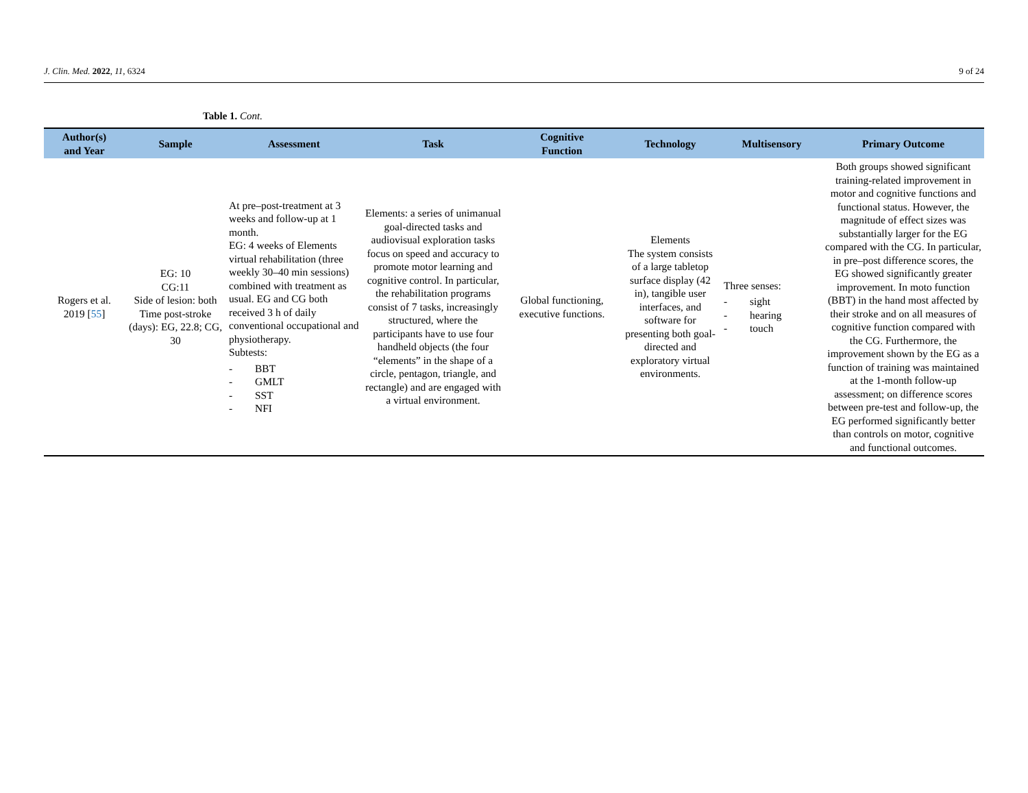J. Clin. Med. 2022, 11, 6324 9 of 24
Table 1. Cont.
| Author(s) and Year | Sample | Assessment | Task | Cognitive Function | Technology | Multisensory | Primary Outcome |
| --- | --- | --- | --- | --- | --- | --- | --- |
| Rogers et al. 2019 [ 55 ] | EG: 10 CG:11 Side of lesion: both Time post-stroke (days): EG, 22.8; CG, 30 | At pre–post-treatment at 3 weeks and follow-up at 1 month. EG: 4 weeks of Elements virtual rehabilitation (three weekly 30–40 min sessions) combined with treatment as usual. EG and CG both received 3 h of daily conventional occupational and physiotherapy. Subtests: - BBT - GMLT - SST - NFI | Elements: a series of unimanual goal-directed tasks and audiovisual exploration tasks focus on speed and accuracy to promote motor learning and cognitive control. In particular, the rehabilitation programs consist of 7 tasks, increasingly structured, where the participants have to use four handheld objects (the four “elements” in the shape of a circle, pentagon, triangle, and rectangle) and are engaged with a virtual environment. | Global functioning, executive functions. | Elements The system consists of a large tabletop surface display (42 in), tangible user interfaces, and software for presenting both goal-directed and exploratory virtual environments. | Three senses: - sight - hearing - touch | Both groups showed significant training-related improvement in motor and cognitive functions and functional status. However, the magnitude of effect sizes was substantially larger for the EG compared with the CG. In particular, in pre–post difference scores, the EG showed significantly greater improvement. In moto function (BBT) in the hand most affected by their stroke and on all measures of cognitive function compared with the CG. Furthermore, the improvement shown by the EG as a function of training was maintained at the 1-month follow-up assessment; on difference scores between pre-test and follow-up, the EG performed significantly better than controls on motor, cognitive and functional outcomes. |